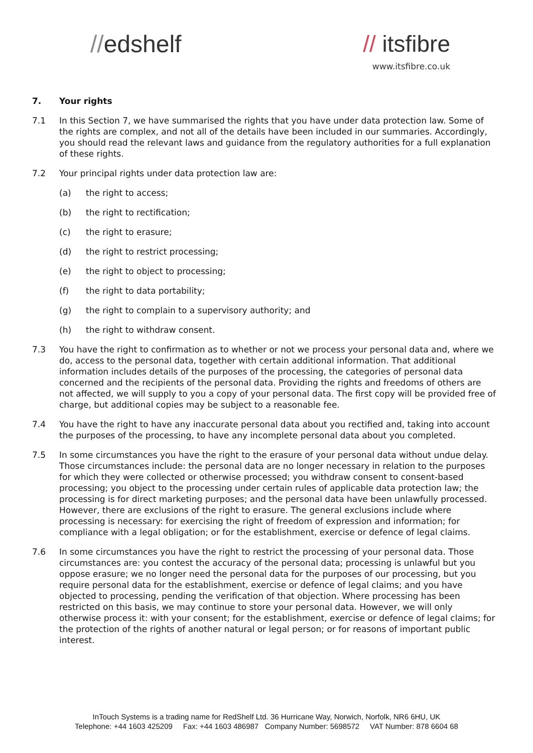//edshelf // itsfibre
www.itsfibre.co.uk
7. Your rights
7.1 In this Section 7, we have summarised the rights that you have under data protection law. Some of the rights are complex, and not all of the details have been included in our summaries. Accordingly, you should read the relevant laws and guidance from the regulatory authorities for a full explanation of these rights.
7.2 Your principal rights under data protection law are:
(a) the right to access;
(b) the right to rectification;
(c) the right to erasure;
(d) the right to restrict processing;
(e) the right to object to processing;
(f) the right to data portability;
(g) the right to complain to a supervisory authority; and
(h) the right to withdraw consent.
7.3 You have the right to confirmation as to whether or not we process your personal data and, where we do, access to the personal data, together with certain additional information. That additional information includes details of the purposes of the processing, the categories of personal data concerned and the recipients of the personal data. Providing the rights and freedoms of others are not affected, we will supply to you a copy of your personal data. The first copy will be provided free of charge, but additional copies may be subject to a reasonable fee.
7.4 You have the right to have any inaccurate personal data about you rectified and, taking into account the purposes of the processing, to have any incomplete personal data about you completed.
7.5 In some circumstances you have the right to the erasure of your personal data without undue delay. Those circumstances include: the personal data are no longer necessary in relation to the purposes for which they were collected or otherwise processed; you withdraw consent to consent-based processing; you object to the processing under certain rules of applicable data protection law; the processing is for direct marketing purposes; and the personal data have been unlawfully processed. However, there are exclusions of the right to erasure. The general exclusions include where processing is necessary: for exercising the right of freedom of expression and information; for compliance with a legal obligation; or for the establishment, exercise or defence of legal claims.
7.6 In some circumstances you have the right to restrict the processing of your personal data. Those circumstances are: you contest the accuracy of the personal data; processing is unlawful but you oppose erasure; we no longer need the personal data for the purposes of our processing, but you require personal data for the establishment, exercise or defence of legal claims; and you have objected to processing, pending the verification of that objection. Where processing has been restricted on this basis, we may continue to store your personal data. However, we will only otherwise process it: with your consent; for the establishment, exercise or defence of legal claims; for the protection of the rights of another natural or legal person; or for reasons of important public interest.
InTouch Systems is a trading name for RedShelf Ltd. 36 Hurricane Way, Norwich, Norfolk, NR6 6HU, UK
Telephone: +44 1603 425209 Fax: +44 1603 486987 Company Number: 5698572 VAT Number: 878 6604 68